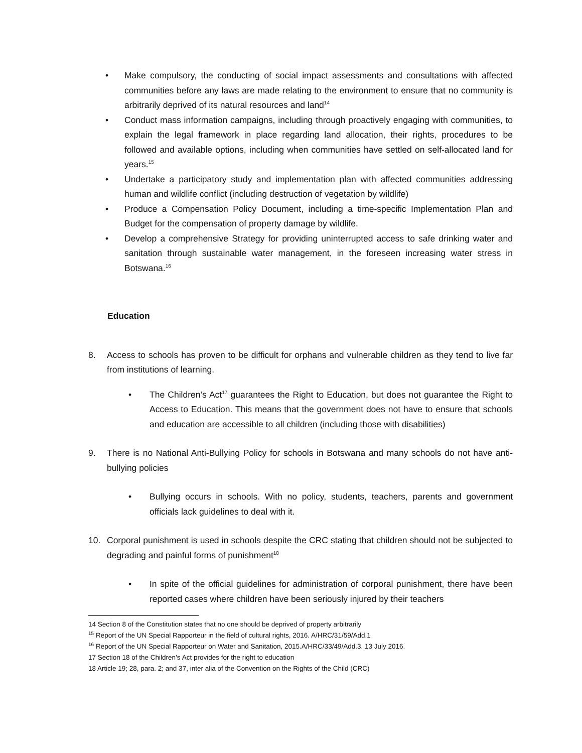• Make compulsory, the conducting of social impact assessments and consultations with affected communities before any laws are made relating to the environment to ensure that no community is arbitrarily deprived of its natural resources and land<sup>14</sup>
• Conduct mass information campaigns, including through proactively engaging with communities, to explain the legal framework in place regarding land allocation, their rights, procedures to be followed and available options, including when communities have settled on self-allocated land for years.<sup>15</sup>
• Undertake a participatory study and implementation plan with affected communities addressing human and wildlife conflict (including destruction of vegetation by wildlife)
• Produce a Compensation Policy Document, including a time-specific Implementation Plan and Budget for the compensation of property damage by wildlife.
• Develop a comprehensive Strategy for providing uninterrupted access to safe drinking water and sanitation through sustainable water management, in the foreseen increasing water stress in Botswana.<sup>16</sup>
Education
8. Access to schools has proven to be difficult for orphans and vulnerable children as they tend to live far from institutions of learning.
• The Children’s Act<sup>17</sup> guarantees the Right to Education, but does not guarantee the Right to Access to Education. This means that the government does not have to ensure that schools and education are accessible to all children (including those with disabilities)
9. There is no National Anti-Bullying Policy for schools in Botswana and many schools do not have anti-bullying policies
• Bullying occurs in schools. With no policy, students, teachers, parents and government officials lack guidelines to deal with it.
10. Corporal punishment is used in schools despite the CRC stating that children should not be subjected to degrading and painful forms of punishment<sup>18</sup>
• In spite of the official guidelines for administration of corporal punishment, there have been reported cases where children have been seriously injured by their teachers
14 Section 8 of the Constitution states that no one should be deprived of property arbitrarily
<sup>15</sup> Report of the UN Special Rapporteur in the field of cultural rights, 2016. A/HRC/31/59/Add.1
<sup>16</sup> Report of the UN Special Rapporteur on Water and Sanitation, 2015.A/HRC/33/49/Add.3. 13 July 2016.
17 Section 18 of the Children’s Act provides for the right to education
18 Article 19; 28, para. 2; and 37, inter alia of the Convention on the Rights of the Child (CRC)